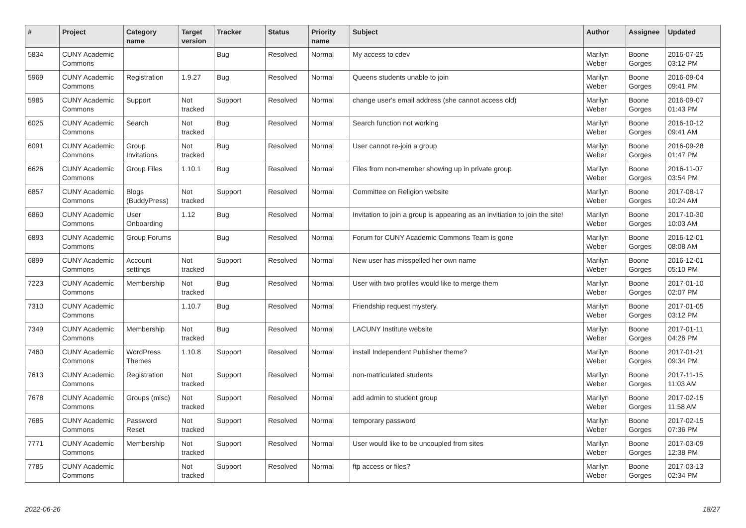| # | Project | Category name | Target version | Tracker | Status | Priority name | Subject | Author | Assignee | Updated |
| --- | --- | --- | --- | --- | --- | --- | --- | --- | --- | --- |
| 5834 | CUNY Academic Commons | | | Bug | Resolved | Normal | My access to cdev | Marilyn Weber | Boone Gorges | 2016-07-25 03:12 PM |
| 5969 | CUNY Academic Commons | Registration | 1.9.27 | Bug | Resolved | Normal | Queens students unable to join | Marilyn Weber | Boone Gorges | 2016-09-04 09:41 PM |
| 5985 | CUNY Academic Commons | Support | Not tracked | Support | Resolved | Normal | change user's email address (she cannot access old) | Marilyn Weber | Boone Gorges | 2016-09-07 01:43 PM |
| 6025 | CUNY Academic Commons | Search | Not tracked | Bug | Resolved | Normal | Search function not working | Marilyn Weber | Boone Gorges | 2016-10-12 09:41 AM |
| 6091 | CUNY Academic Commons | Group Invitations | Not tracked | Bug | Resolved | Normal | User cannot re-join a group | Marilyn Weber | Boone Gorges | 2016-09-28 01:47 PM |
| 6626 | CUNY Academic Commons | Group Files | 1.10.1 | Bug | Resolved | Normal | Files from non-member showing up in private group | Marilyn Weber | Boone Gorges | 2016-11-07 03:54 PM |
| 6857 | CUNY Academic Commons | Blogs (BuddyPress) | Not tracked | Support | Resolved | Normal | Committee on Religion website | Marilyn Weber | Boone Gorges | 2017-08-17 10:24 AM |
| 6860 | CUNY Academic Commons | User Onboarding | 1.12 | Bug | Resolved | Normal | Invitation to join a group is appearing as an invitiation to join the site! | Marilyn Weber | Boone Gorges | 2017-10-30 10:03 AM |
| 6893 | CUNY Academic Commons | Group Forums | | Bug | Resolved | Normal | Forum for CUNY Academic Commons Team is gone | Marilyn Weber | Boone Gorges | 2016-12-01 08:08 AM |
| 6899 | CUNY Academic Commons | Account settings | Not tracked | Support | Resolved | Normal | New user has misspelled her own name | Marilyn Weber | Boone Gorges | 2016-12-01 05:10 PM |
| 7223 | CUNY Academic Commons | Membership | Not tracked | Bug | Resolved | Normal | User with two profiles would like to merge them | Marilyn Weber | Boone Gorges | 2017-01-10 02:07 PM |
| 7310 | CUNY Academic Commons | | 1.10.7 | Bug | Resolved | Normal | Friendship request mystery. | Marilyn Weber | Boone Gorges | 2017-01-05 03:12 PM |
| 7349 | CUNY Academic Commons | Membership | Not tracked | Bug | Resolved | Normal | LACUNY Institute website | Marilyn Weber | Boone Gorges | 2017-01-11 04:26 PM |
| 7460 | CUNY Academic Commons | WordPress Themes | 1.10.8 | Support | Resolved | Normal | install Independent Publisher theme? | Marilyn Weber | Boone Gorges | 2017-01-21 09:34 PM |
| 7613 | CUNY Academic Commons | Registration | Not tracked | Support | Resolved | Normal | non-matriculated students | Marilyn Weber | Boone Gorges | 2017-11-15 11:03 AM |
| 7678 | CUNY Academic Commons | Groups (misc) | Not tracked | Support | Resolved | Normal | add admin to student group | Marilyn Weber | Boone Gorges | 2017-02-15 11:58 AM |
| 7685 | CUNY Academic Commons | Password Reset | Not tracked | Support | Resolved | Normal | temporary password | Marilyn Weber | Boone Gorges | 2017-02-15 07:36 PM |
| 7771 | CUNY Academic Commons | Membership | Not tracked | Support | Resolved | Normal | User would like to be uncoupled from sites | Marilyn Weber | Boone Gorges | 2017-03-09 12:38 PM |
| 7785 | CUNY Academic Commons | | Not tracked | Support | Resolved | Normal | ftp access or files? | Marilyn Weber | Boone Gorges | 2017-03-13 02:34 PM |
2022-06-26 18/27